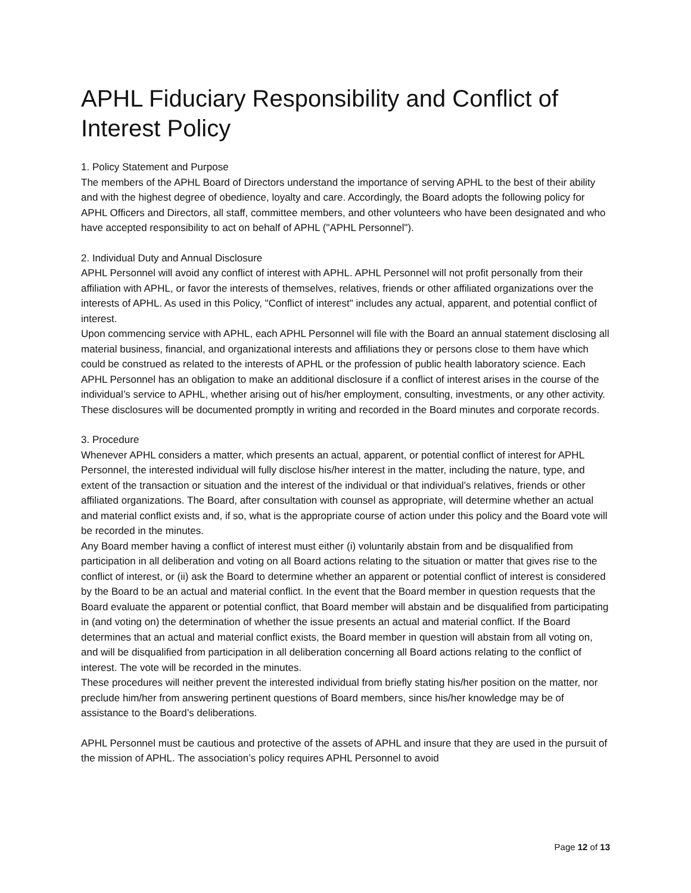APHL Fiduciary Responsibility and Conflict of Interest Policy
1. Policy Statement and Purpose
The members of the APHL Board of Directors understand the importance of serving APHL to the best of their ability and with the highest degree of obedience, loyalty and care. Accordingly, the Board adopts the following policy for APHL Officers and Directors, all staff, committee members, and other volunteers who have been designated and who have accepted responsibility to act on behalf of APHL ("APHL Personnel").
2. Individual Duty and Annual Disclosure
APHL Personnel will avoid any conflict of interest with APHL. APHL Personnel will not profit personally from their affiliation with APHL, or favor the interests of themselves, relatives, friends or other affiliated organizations over the interests of APHL. As used in this Policy, "Conflict of interest" includes any actual, apparent, and potential conflict of interest.
Upon commencing service with APHL, each APHL Personnel will file with the Board an annual statement disclosing all material business, financial, and organizational interests and affiliations they or persons close to them have which could be construed as related to the interests of APHL or the profession of public health laboratory science. Each APHL Personnel has an obligation to make an additional disclosure if a conflict of interest arises in the course of the individual’s service to APHL, whether arising out of his/her employment, consulting, investments, or any other activity. These disclosures will be documented promptly in writing and recorded in the Board minutes and corporate records.
3. Procedure
Whenever APHL considers a matter, which presents an actual, apparent, or potential conflict of interest for APHL Personnel, the interested individual will fully disclose his/her interest in the matter, including the nature, type, and extent of the transaction or situation and the interest of the individual or that individual’s relatives, friends or other affiliated organizations. The Board, after consultation with counsel as appropriate, will determine whether an actual and material conflict exists and, if so, what is the appropriate course of action under this policy and the Board vote will be recorded in the minutes.
Any Board member having a conflict of interest must either (i) voluntarily abstain from and be disqualified from participation in all deliberation and voting on all Board actions relating to the situation or matter that gives rise to the conflict of interest, or (ii) ask the Board to determine whether an apparent or potential conflict of interest is considered by the Board to be an actual and material conflict. In the event that the Board member in question requests that the Board evaluate the apparent or potential conflict, that Board member will abstain and be disqualified from participating in (and voting on) the determination of whether the issue presents an actual and material conflict. If the Board determines that an actual and material conflict exists, the Board member in question will abstain from all voting on, and will be disqualified from participation in all deliberation concerning all Board actions relating to the conflict of interest. The vote will be recorded in the minutes.
These procedures will neither prevent the interested individual from briefly stating his/her position on the matter, nor preclude him/her from answering pertinent questions of Board members, since his/her knowledge may be of assistance to the Board’s deliberations.
APHL Personnel must be cautious and protective of the assets of APHL and insure that they are used in the pursuit of the mission of APHL. The association’s policy requires APHL Personnel to avoid
Page 12 of 13